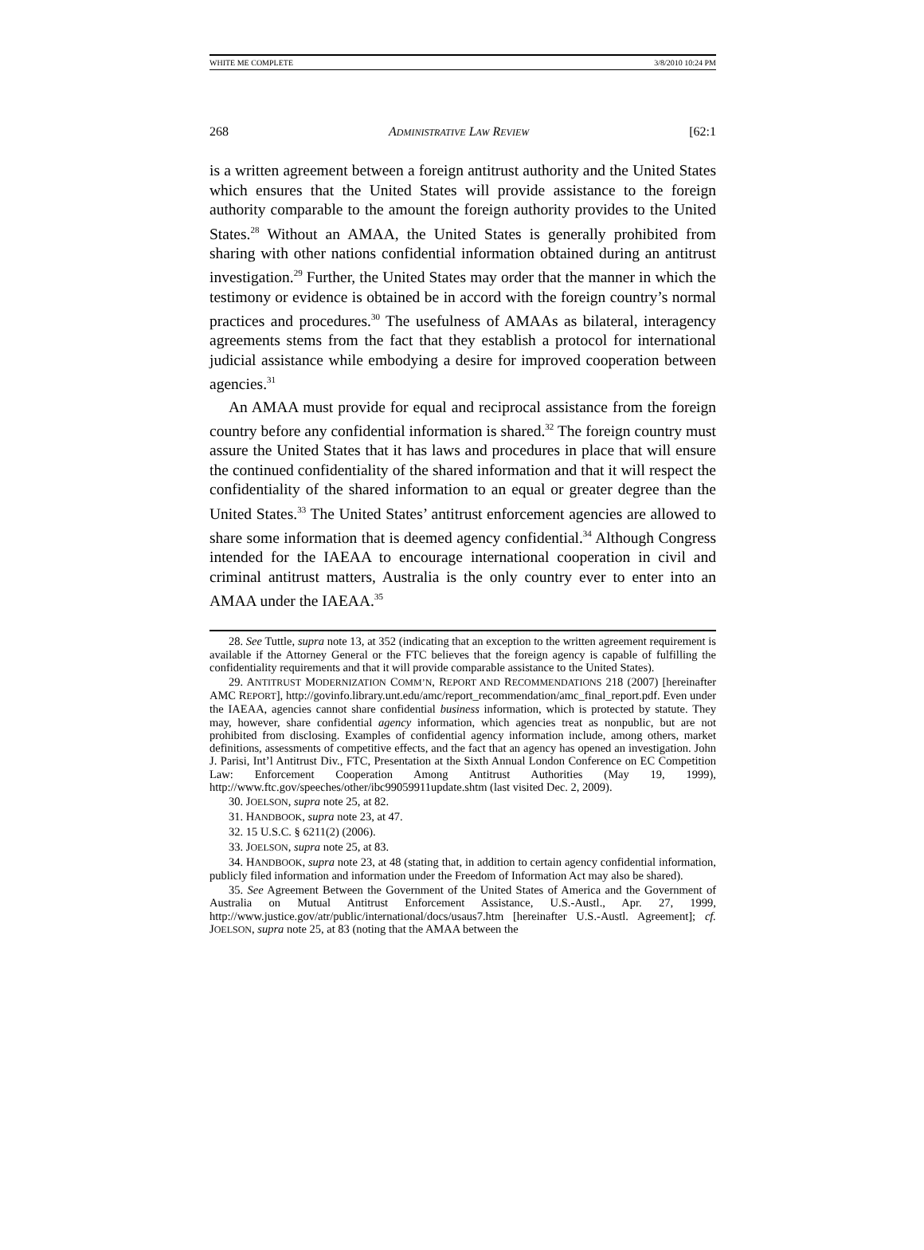WHITE ME COMPLETE 3/8/2010 10:24 PM
268 ADMINISTRATIVE LAW REVIEW [62:1
is a written agreement between a foreign antitrust authority and the United States which ensures that the United States will provide assistance to the foreign authority comparable to the amount the foreign authority provides to the United States.<sup>28</sup> Without an AMAA, the United States is generally prohibited from sharing with other nations confidential information obtained during an antitrust investigation.<sup>29</sup> Further, the United States may order that the manner in which the testimony or evidence is obtained be in accord with the foreign country’s normal practices and procedures.<sup>30</sup> The usefulness of AMAAs as bilateral, interagency agreements stems from the fact that they establish a protocol for international judicial assistance while embodying a desire for improved cooperation between agencies.<sup>31</sup>
An AMAA must provide for equal and reciprocal assistance from the foreign country before any confidential information is shared.<sup>32</sup> The foreign country must assure the United States that it has laws and procedures in place that will ensure the continued confidentiality of the shared information and that it will respect the confidentiality of the shared information to an equal or greater degree than the United States.<sup>33</sup> The United States’ antitrust enforcement agencies are allowed to share some information that is deemed agency confidential.<sup>34</sup> Although Congress intended for the IAEAA to encourage international cooperation in civil and criminal antitrust matters, Australia is the only country ever to enter into an AMAA under the IAEAA.<sup>35</sup>
28. See Tuttle, supra note 13, at 352 (indicating that an exception to the written agreement requirement is available if the Attorney General or the FTC believes that the foreign agency is capable of fulfilling the confidentiality requirements and that it will provide comparable assistance to the United States).
29. ANTITRUST MODERNIZATION COMM’N, REPORT AND RECOMMENDATIONS 218 (2007) [hereinafter AMC REPORT], http://govinfo.library.unt.edu/amc/report_recommendation/amc_final_report.pdf. Even under the IAEAA, agencies cannot share confidential business information, which is protected by statute. They may, however, share confidential agency information, which agencies treat as nonpublic, but are not prohibited from disclosing. Examples of confidential agency information include, among others, market definitions, assessments of competitive effects, and the fact that an agency has opened an investigation. John J. Parisi, Int’l Antitrust Div., FTC, Presentation at the Sixth Annual London Conference on EC Competition Law: Enforcement Cooperation Among Antitrust Authorities (May 19, 1999), http://www.ftc.gov/speeches/other/ibc99059911update.shtm (last visited Dec. 2, 2009).
30. JOELSON, supra note 25, at 82.
31. HANDBOOK, supra note 23, at 47.
32. 15 U.S.C. § 6211(2) (2006).
33. JOELSON, supra note 25, at 83.
34. HANDBOOK, supra note 23, at 48 (stating that, in addition to certain agency confidential information, publicly filed information and information under the Freedom of Information Act may also be shared).
35. See Agreement Between the Government of the United States of America and the Government of Australia on Mutual Antitrust Enforcement Assistance, U.S.-Austl., Apr. 27, 1999, http://www.justice.gov/atr/public/international/docs/usaus7.htm [hereinafter U.S.-Austl. Agreement]; cf. JOELSON, supra note 25, at 83 (noting that the AMAA between the